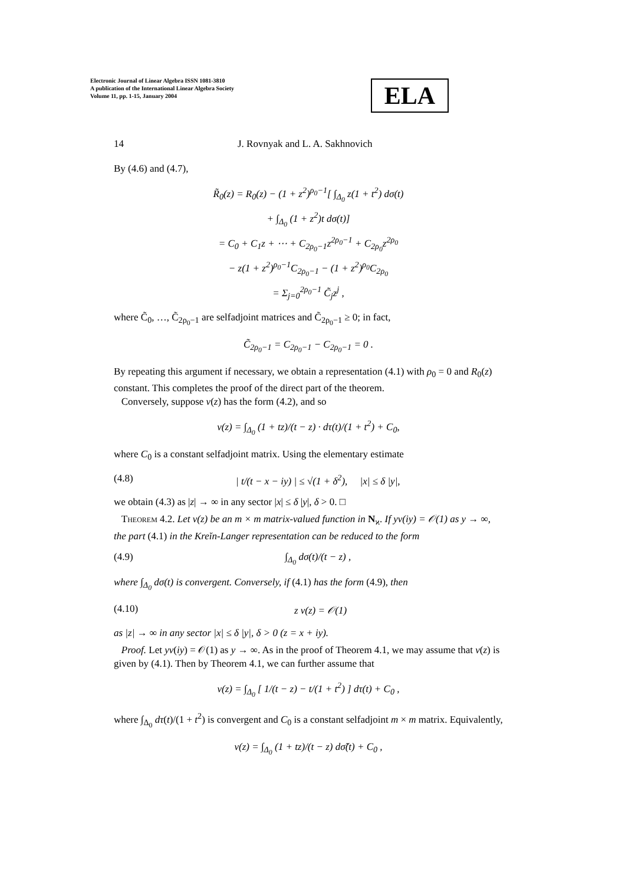Electronic Journal of Linear Algebra ISSN 1081-3810
A publication of the International Linear Algebra Society
Volume 11, pp. 1-15, January 2004
ELA
14 J. Rovnyak and L. A. Sakhnovich
By (4.6) and (4.7),
R̃<sub>0</sub>(z) = R<sub>0</sub>(z) − (1 + z<sup>2</sup>)<sup>ρ<sub>0</sub>−1</sup>[ ∫<sub>Δ<sub>0</sub></sub> z(1 + t<sup>2</sup>) dσ(t)
+ ∫<sub>Δ<sub>0</sub></sub> (1 + z<sup>2</sup>)t dσ(t)]
= C<sub>0</sub> + C<sub>1</sub>z + ⋯ + C<sub>2ρ<sub>0</sub>−1</sub>z<sup>2ρ<sub>0</sub>−1</sup> + C<sub>2ρ<sub>0</sub></sub>z<sup>2ρ<sub>0</sub></sup>
− z(1 + z<sup>2</sup>)<sup>ρ<sub>0</sub>−1</sup>C<sub>2ρ<sub>0</sub>−1</sub> − (1 + z<sup>2</sup>)<sup>ρ<sub>0</sub></sup>C<sub>2ρ<sub>0</sub></sub>
= Σ<sub>j=0</sub><sup>2ρ<sub>0</sub>−1</sup> C̃<sub>j</sub>z<sup>j</sup> ,
where C̃<sub>0</sub>, …, C̃<sub>2ρ<sub>0</sub>−1</sub> are selfadjoint matrices and C̃<sub>2ρ<sub>0</sub>−1</sub> ≥ 0; in fact,
C̃<sub>2ρ<sub>0</sub>−1</sub> = C<sub>2ρ<sub>0</sub>−1</sub> − C<sub>2ρ<sub>0</sub>−1</sub> = 0 .
By repeating this argument if necessary, we obtain a representation (4.1) with ρ<sub>0</sub> = 0 and R<sub>0</sub>(z) constant. This completes the proof of the direct part of the theorem.
Conversely, suppose v(z) has the form (4.2), and so
v(z) = ∫<sub>Δ<sub>0</sub></sub> (1 + tz)/(t − z) · dτ(t)/(1 + t<sup>2</sup>) + C<sub>0</sub>,
where C<sub>0</sub> is a constant selfadjoint matrix. Using the elementary estimate
(4.8) | t/(t − x − iy) | ≤ √(1 + δ<sup>2</sup>), |x| ≤ δ |y|,
we obtain (4.3) as |z| → ∞ in any sector |x| ≤ δ |y|, δ > 0. □
Theorem 4.2. Let v(z) be an m × m matrix-valued function in N<sub>ϰ</sub>. If yv(iy) = 𝒪(1) as y → ∞, the part (4.1) in the Kreĭn-Langer representation can be reduced to the form
(4.9) ∫<sub>Δ<sub>0</sub></sub> dσ(t)/(t − z) ,
where ∫<sub>Δ<sub>0</sub></sub> dσ(t) is convergent. Conversely, if (4.1) has the form (4.9), then
(4.10) z v(z) = 𝒪(1)
as |z| → ∞ in any sector |x| ≤ δ |y|, δ > 0 (z = x + iy).
Proof. Let yv(iy) = 𝒪(1) as y → ∞. As in the proof of Theorem 4.1, we may assume that v(z) is given by (4.1). Then by Theorem 4.1, we can further assume that
v(z) = ∫<sub>Δ<sub>0</sub></sub> [ 1/(t − z) − t/(1 + t<sup>2</sup>) ] dτ(t) + C<sub>0</sub> ,
where ∫<sub>Δ<sub>0</sub></sub> dτ(t)/(1 + t<sup>2</sup>) is convergent and C<sub>0</sub> is a constant selfadjoint m × m matrix. Equivalently,
v(z) = ∫<sub>Δ<sub>0</sub></sub> (1 + tz)/(t − z) dσ̃(t) + C<sub>0</sub> ,